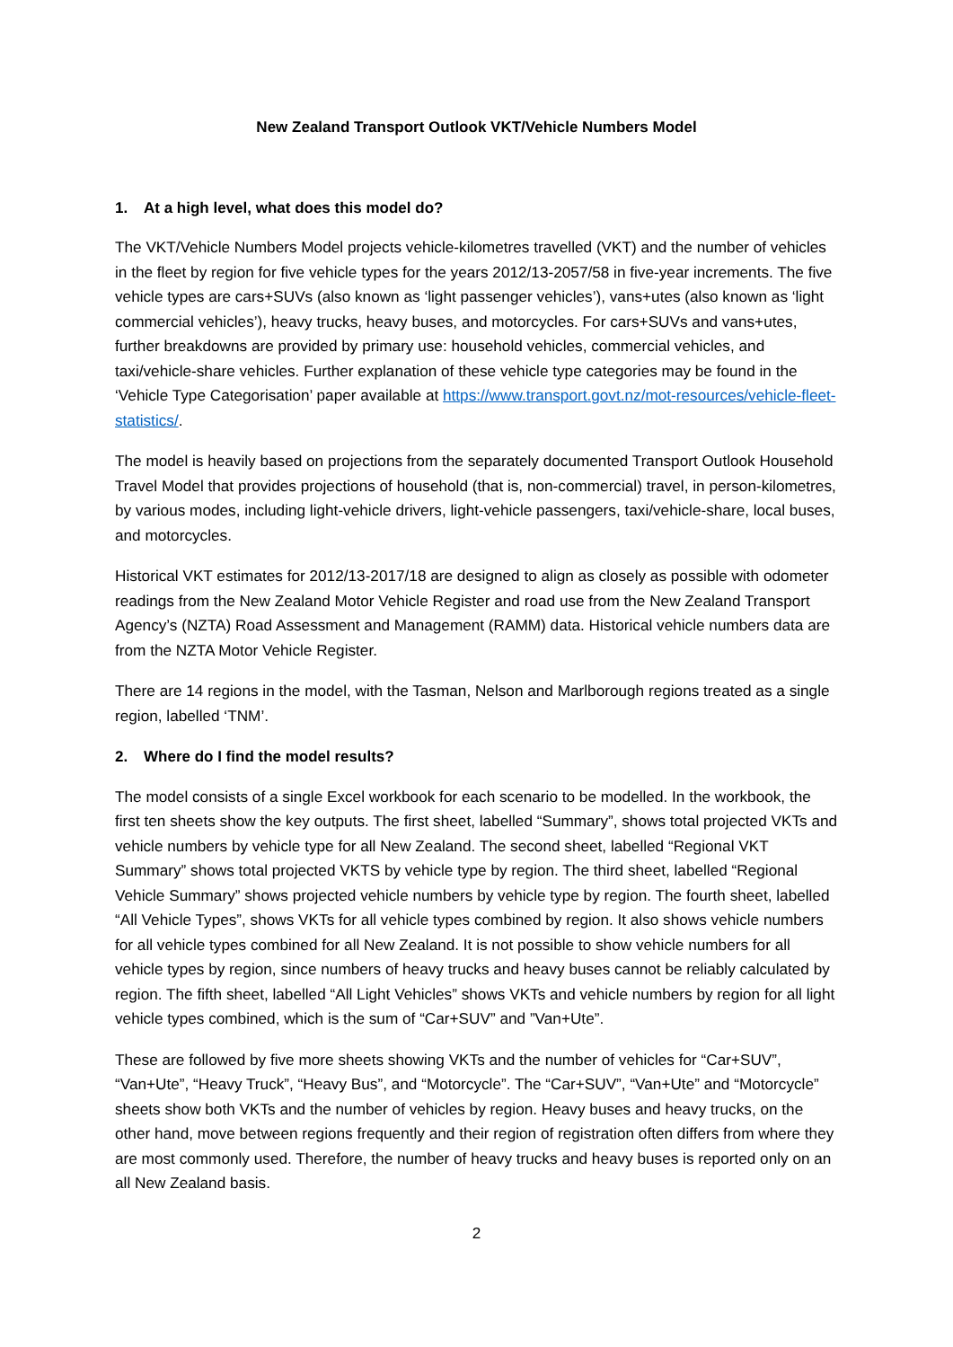New Zealand Transport Outlook VKT/Vehicle Numbers Model
1. At a high level, what does this model do?
The VKT/Vehicle Numbers Model projects vehicle-kilometres travelled (VKT) and the number of vehicles in the fleet by region for five vehicle types for the years 2012/13-2057/58 in five-year increments. The five vehicle types are cars+SUVs (also known as ‘light passenger vehicles’), vans+utes (also known as ‘light commercial vehicles’), heavy trucks, heavy buses, and motorcycles. For cars+SUVs and vans+utes, further breakdowns are provided by primary use: household vehicles, commercial vehicles, and taxi/vehicle-share vehicles. Further explanation of these vehicle type categories may be found in the ‘Vehicle Type Categorisation’ paper available at https://www.transport.govt.nz/mot-resources/vehicle-fleet-statistics/.
The model is heavily based on projections from the separately documented Transport Outlook Household Travel Model that provides projections of household (that is, non-commercial) travel, in person-kilometres, by various modes, including light-vehicle drivers, light-vehicle passengers, taxi/vehicle-share, local buses, and motorcycles.
Historical VKT estimates for 2012/13-2017/18 are designed to align as closely as possible with odometer readings from the New Zealand Motor Vehicle Register and road use from the New Zealand Transport Agency’s (NZTA) Road Assessment and Management (RAMM) data. Historical vehicle numbers data are from the NZTA Motor Vehicle Register.
There are 14 regions in the model, with the Tasman, Nelson and Marlborough regions treated as a single region, labelled ‘TNM’.
2. Where do I find the model results?
The model consists of a single Excel workbook for each scenario to be modelled. In the workbook, the first ten sheets show the key outputs. The first sheet, labelled “Summary”, shows total projected VKTs and vehicle numbers by vehicle type for all New Zealand. The second sheet, labelled “Regional VKT Summary” shows total projected VKTS by vehicle type by region. The third sheet, labelled “Regional Vehicle Summary” shows projected vehicle numbers by vehicle type by region. The fourth sheet, labelled “All Vehicle Types”, shows VKTs for all vehicle types combined by region. It also shows vehicle numbers for all vehicle types combined for all New Zealand. It is not possible to show vehicle numbers for all vehicle types by region, since numbers of heavy trucks and heavy buses cannot be reliably calculated by region. The fifth sheet, labelled “All Light Vehicles” shows VKTs and vehicle numbers by region for all light vehicle types combined, which is the sum of “Car+SUV” and ”Van+Ute”.
These are followed by five more sheets showing VKTs and the number of vehicles for “Car+SUV”, “Van+Ute”, “Heavy Truck”, “Heavy Bus”, and “Motorcycle”. The “Car+SUV”, “Van+Ute” and “Motorcycle” sheets show both VKTs and the number of vehicles by region. Heavy buses and heavy trucks, on the other hand, move between regions frequently and their region of registration often differs from where they are most commonly used. Therefore, the number of heavy trucks and heavy buses is reported only on an all New Zealand basis.
2